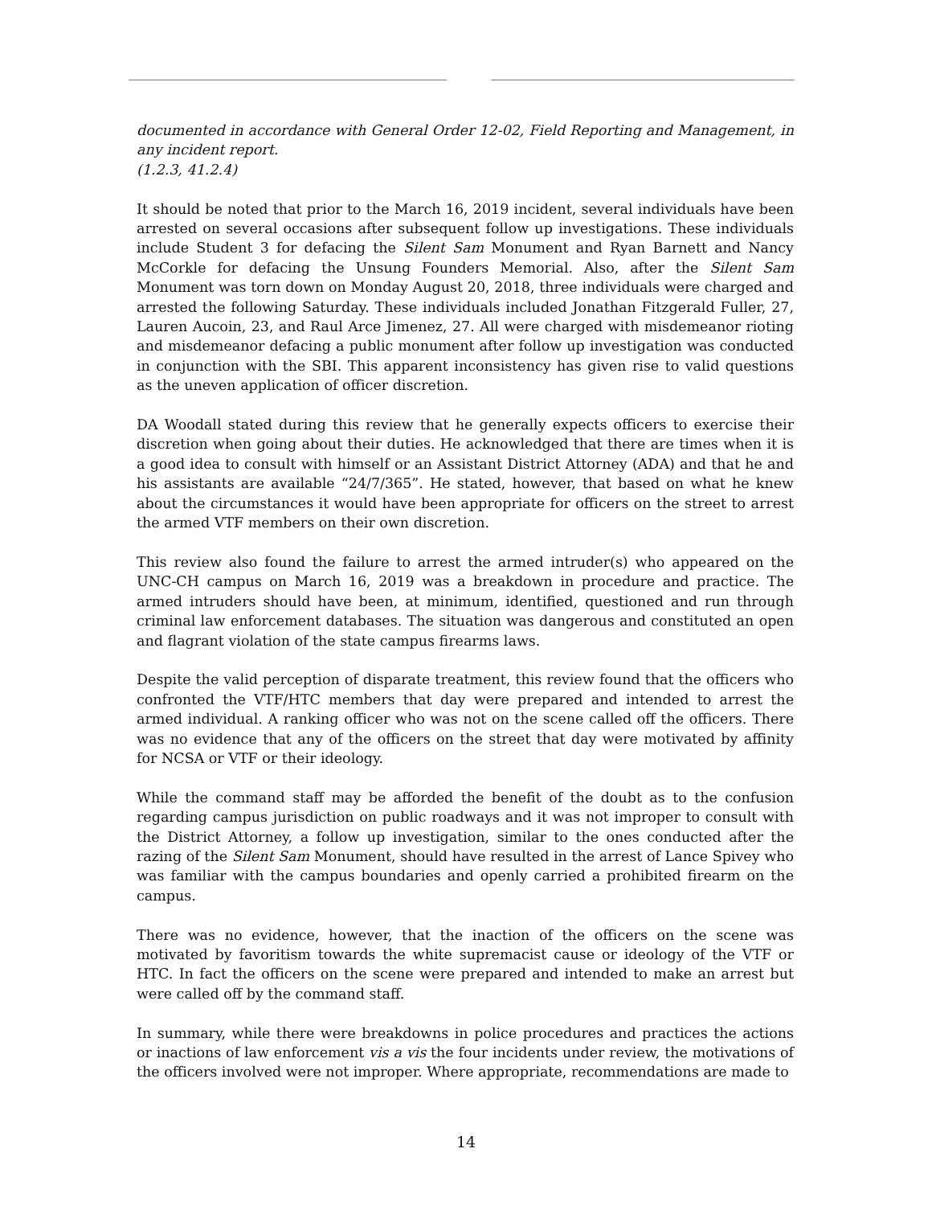documented in accordance with General Order 12-02, Field Reporting and Management, in any incident report.
(1.2.3, 41.2.4)
It should be noted that prior to the March 16, 2019 incident, several individuals have been arrested on several occasions after subsequent follow up investigations. These individuals include Student 3 for defacing the Silent Sam Monument and Ryan Barnett and Nancy McCorkle for defacing the Unsung Founders Memorial. Also, after the Silent Sam Monument was torn down on Monday August 20, 2018, three individuals were charged and arrested the following Saturday. These individuals included Jonathan Fitzgerald Fuller, 27, Lauren Aucoin, 23, and Raul Arce Jimenez, 27. All were charged with misdemeanor rioting and misdemeanor defacing a public monument after follow up investigation was conducted in conjunction with the SBI. This apparent inconsistency has given rise to valid questions as the uneven application of officer discretion.
DA Woodall stated during this review that he generally expects officers to exercise their discretion when going about their duties. He acknowledged that there are times when it is a good idea to consult with himself or an Assistant District Attorney (ADA) and that he and his assistants are available “24/7/365”. He stated, however, that based on what he knew about the circumstances it would have been appropriate for officers on the street to arrest the armed VTF members on their own discretion.
This review also found the failure to arrest the armed intruder(s) who appeared on the UNC-CH campus on March 16, 2019 was a breakdown in procedure and practice. The armed intruders should have been, at minimum, identified, questioned and run through criminal law enforcement databases. The situation was dangerous and constituted an open and flagrant violation of the state campus firearms laws.
Despite the valid perception of disparate treatment, this review found that the officers who confronted the VTF/HTC members that day were prepared and intended to arrest the armed individual. A ranking officer who was not on the scene called off the officers. There was no evidence that any of the officers on the street that day were motivated by affinity for NCSA or VTF or their ideology.
While the command staff may be afforded the benefit of the doubt as to the confusion regarding campus jurisdiction on public roadways and it was not improper to consult with the District Attorney, a follow up investigation, similar to the ones conducted after the razing of the Silent Sam Monument, should have resulted in the arrest of Lance Spivey who was familiar with the campus boundaries and openly carried a prohibited firearm on the campus.
There was no evidence, however, that the inaction of the officers on the scene was motivated by favoritism towards the white supremacist cause or ideology of the VTF or HTC. In fact the officers on the scene were prepared and intended to make an arrest but were called off by the command staff.
In summary, while there were breakdowns in police procedures and practices the actions or inactions of law enforcement vis a vis the four incidents under review, the motivations of the officers involved were not improper. Where appropriate, recommendations are made to
14